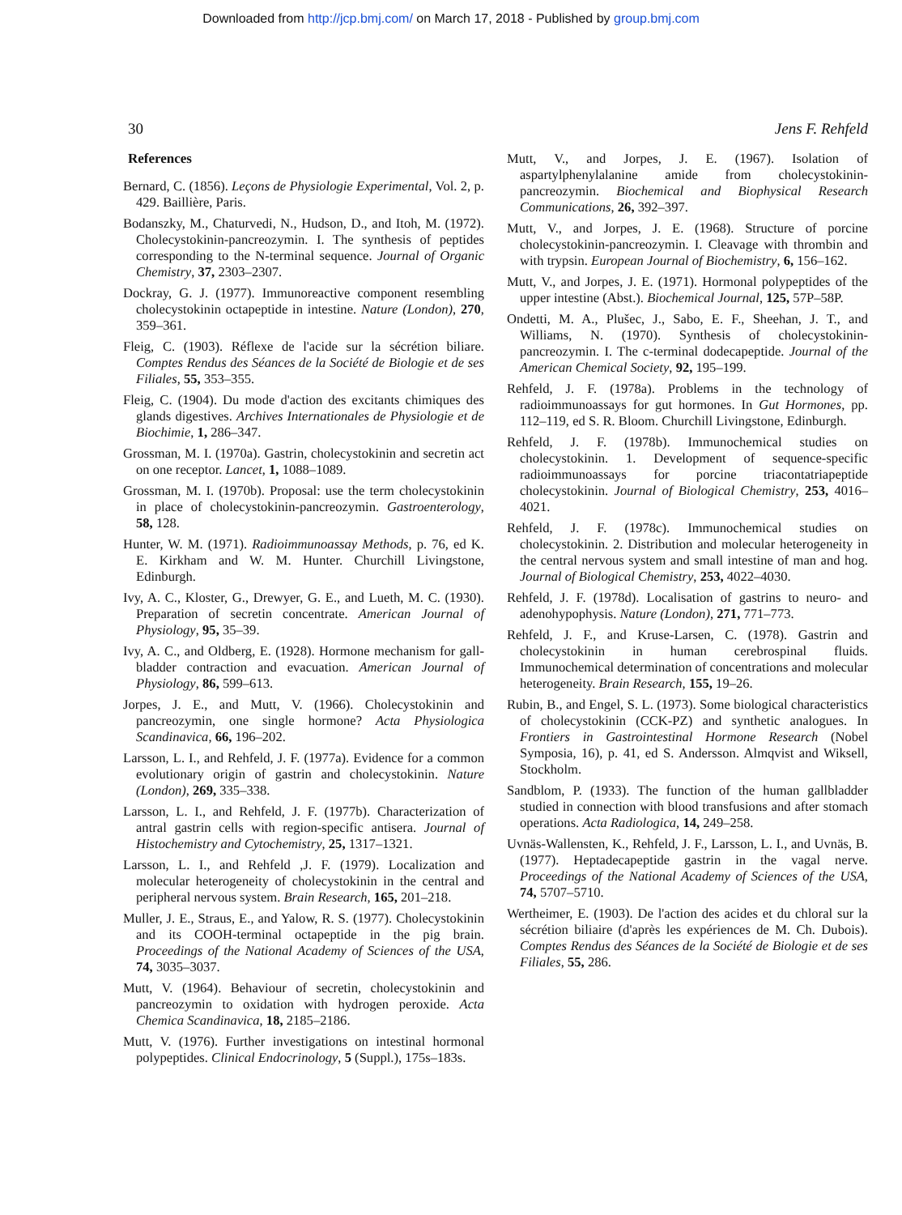Downloaded from http://jcp.bmj.com/ on March 17, 2018 - Published by group.bmj.com
30 Jens F. Rehfeld
References
Bernard, C. (1856). Leçons de Physiologie Experimental, Vol. 2, p. 429. Baillière, Paris.
Bodanszky, M., Chaturvedi, N., Hudson, D., and Itoh, M. (1972). Cholecystokinin-pancreozymin. I. The synthesis of peptides corresponding to the N-terminal sequence. Journal of Organic Chemistry, 37, 2303–2307.
Dockray, G. J. (1977). Immunoreactive component resembling cholecystokinin octapeptide in intestine. Nature (London), 270, 359–361.
Fleig, C. (1903). Réflexe de l'acide sur la sécrétion biliare. Comptes Rendus des Séances de la Société de Biologie et de ses Filiales, 55, 353–355.
Fleig, C. (1904). Du mode d'action des excitants chimiques des glands digestives. Archives Internationales de Physiologie et de Biochimie, 1, 286–347.
Grossman, M. I. (1970a). Gastrin, cholecystokinin and secretin act on one receptor. Lancet, 1, 1088–1089.
Grossman, M. I. (1970b). Proposal: use the term cholecystokinin in place of cholecystokinin-pancreozymin. Gastroenterology, 58, 128.
Hunter, W. M. (1971). Radioimmunoassay Methods, p. 76, ed K. E. Kirkham and W. M. Hunter. Churchill Livingstone, Edinburgh.
Ivy, A. C., Kloster, G., Drewyer, G. E., and Lueth, M. C. (1930). Preparation of secretin concentrate. American Journal of Physiology, 95, 35–39.
Ivy, A. C., and Oldberg, E. (1928). Hormone mechanism for gall-bladder contraction and evacuation. American Journal of Physiology, 86, 599–613.
Jorpes, J. E., and Mutt, V. (1966). Cholecystokinin and pancreozymin, one single hormone? Acta Physiologica Scandinavica, 66, 196–202.
Larsson, L. I., and Rehfeld, J. F. (1977a). Evidence for a common evolutionary origin of gastrin and cholecystokinin. Nature (London), 269, 335–338.
Larsson, L. I., and Rehfeld, J. F. (1977b). Characterization of antral gastrin cells with region-specific antisera. Journal of Histochemistry and Cytochemistry, 25, 1317–1321.
Larsson, L. I., and Rehfeld ,J. F. (1979). Localization and molecular heterogeneity of cholecystokinin in the central and peripheral nervous system. Brain Research, 165, 201–218.
Muller, J. E., Straus, E., and Yalow, R. S. (1977). Cholecystokinin and its COOH-terminal octapeptide in the pig brain. Proceedings of the National Academy of Sciences of the USA, 74, 3035–3037.
Mutt, V. (1964). Behaviour of secretin, cholecystokinin and pancreozymin to oxidation with hydrogen peroxide. Acta Chemica Scandinavica, 18, 2185–2186.
Mutt, V. (1976). Further investigations on intestinal hormonal polypeptides. Clinical Endocrinology, 5 (Suppl.), 175s–183s.
Mutt, V., and Jorpes, J. E. (1967). Isolation of aspartylphenylalanine amide from cholecystokinin-pancreozymin. Biochemical and Biophysical Research Communications, 26, 392–397.
Mutt, V., and Jorpes, J. E. (1968). Structure of porcine cholecystokinin-pancreozymin. I. Cleavage with thrombin and with trypsin. European Journal of Biochemistry, 6, 156–162.
Mutt, V., and Jorpes, J. E. (1971). Hormonal polypeptides of the upper intestine (Abst.). Biochemical Journal, 125, 57P–58P.
Ondetti, M. A., Plušec, J., Sabo, E. F., Sheehan, J. T., and Williams, N. (1970). Synthesis of cholecystokinin-pancreozymin. I. The c-terminal dodecapeptide. Journal of the American Chemical Society, 92, 195–199.
Rehfeld, J. F. (1978a). Problems in the technology of radioimmunoassays for gut hormones. In Gut Hormones, pp. 112–119, ed S. R. Bloom. Churchill Livingstone, Edinburgh.
Rehfeld, J. F. (1978b). Immunochemical studies on cholecystokinin. 1. Development of sequence-specific radioimmunoassays for porcine triacontatriapeptide cholecystokinin. Journal of Biological Chemistry, 253, 4016–4021.
Rehfeld, J. F. (1978c). Immunochemical studies on cholecystokinin. 2. Distribution and molecular heterogeneity in the central nervous system and small intestine of man and hog. Journal of Biological Chemistry, 253, 4022–4030.
Rehfeld, J. F. (1978d). Localisation of gastrins to neuro- and adenohypophysis. Nature (London), 271, 771–773.
Rehfeld, J. F., and Kruse-Larsen, C. (1978). Gastrin and cholecystokinin in human cerebrospinal fluids. Immunochemical determination of concentrations and molecular heterogeneity. Brain Research, 155, 19–26.
Rubin, B., and Engel, S. L. (1973). Some biological characteristics of cholecystokinin (CCK-PZ) and synthetic analogues. In Frontiers in Gastrointestinal Hormone Research (Nobel Symposia, 16), p. 41, ed S. Andersson. Almqvist and Wiksell, Stockholm.
Sandblom, P. (1933). The function of the human gallbladder studied in connection with blood transfusions and after stomach operations. Acta Radiologica, 14, 249–258.
Uvnäs-Wallensten, K., Rehfeld, J. F., Larsson, L. I., and Uvnäs, B. (1977). Heptadecapeptide gastrin in the vagal nerve. Proceedings of the National Academy of Sciences of the USA, 74, 5707–5710.
Wertheimer, E. (1903). De l'action des acides et du chloral sur la sécrétion biliaire (d'après les expériences de M. Ch. Dubois). Comptes Rendus des Séances de la Société de Biologie et de ses Filiales, 55, 286.